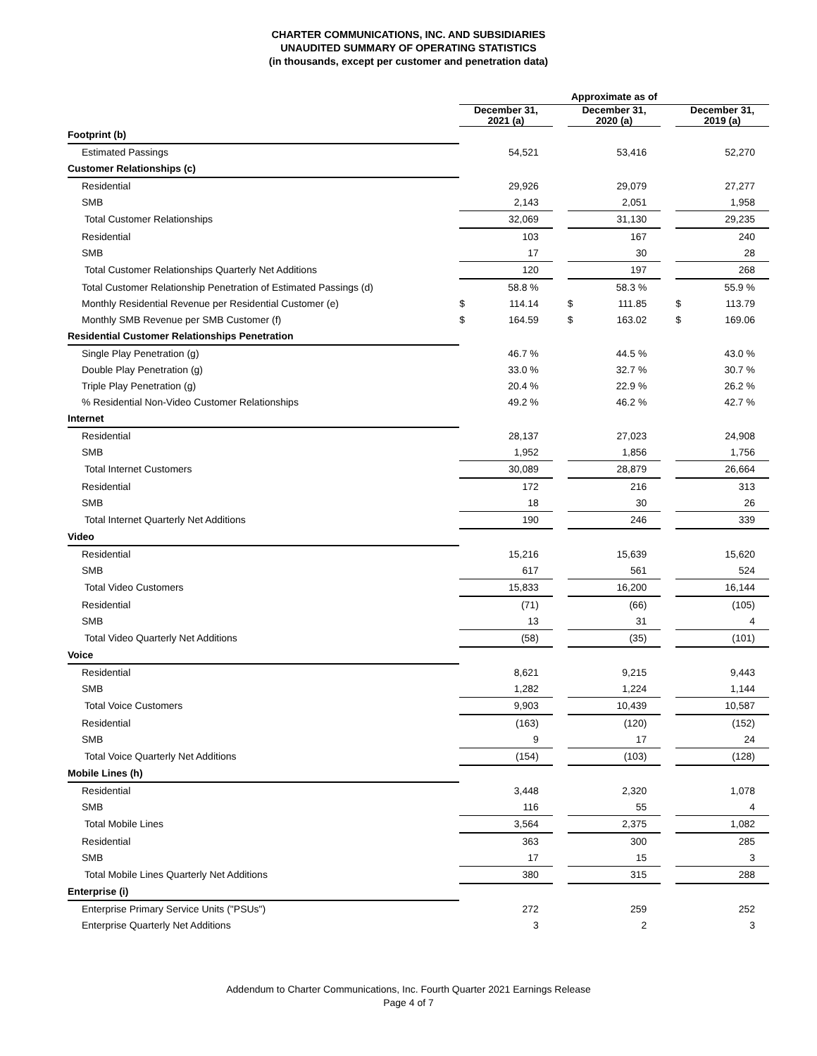CHARTER COMMUNICATIONS, INC. AND SUBSIDIARIES
UNAUDITED SUMMARY OF OPERATING STATISTICS
(in thousands, except per customer and penetration data)
| | Approximate as of | | | | | | | |
| --- | --- | --- | --- | --- | --- | --- | --- | --- |
| | December 31, 2021 (a) | | | December 31, 2020 (a) | | | December 31, 2019 (a) | |
| Footprint (b) | | | | | | | | |
| Estimated Passings | | 54,521 | | | 53,416 | | | 52,270 |
| Customer Relationships (c) | | | | | | | | |
| Residential | | 29,926 | | | 29,079 | | | 27,277 |
| SMB | | 2,143 | | | 2,051 | | | 1,958 |
| Total Customer Relationships | | 32,069 | | | 31,130 | | | 29,235 |
| Residential | | 103 | | | 167 | | | 240 |
| SMB | | 17 | | | 30 | | | 28 |
| Total Customer Relationships Quarterly Net Additions | | 120 | | | 197 | | | 268 |
| Total Customer Relationship Penetration of Estimated Passings (d) | | 58.8 % | | | 58.3 % | | | 55.9 % |
| Monthly Residential Revenue per Residential Customer (e) | $ | 114.14 | | $ | 111.85 | | $ | 113.79 |
| Monthly SMB Revenue per SMB Customer (f) | $ | 164.59 | | $ | 163.02 | | $ | 169.06 |
| Residential Customer Relationships Penetration | | | | | | | | |
| Single Play Penetration (g) | | 46.7 % | | | 44.5 % | | | 43.0 % |
| Double Play Penetration (g) | | 33.0 % | | | 32.7 % | | | 30.7 % |
| Triple Play Penetration (g) | | 20.4 % | | | 22.9 % | | | 26.2 % |
| % Residential Non-Video Customer Relationships | | 49.2 % | | | 46.2 % | | | 42.7 % |
| Internet | | | | | | | | |
| Residential | | 28,137 | | | 27,023 | | | 24,908 |
| SMB | | 1,952 | | | 1,856 | | | 1,756 |
| Total Internet Customers | | 30,089 | | | 28,879 | | | 26,664 |
| Residential | | 172 | | | 216 | | | 313 |
| SMB | | 18 | | | 30 | | | 26 |
| Total Internet Quarterly Net Additions | | 190 | | | 246 | | | 339 |
| Video | | | | | | | | |
| Residential | | 15,216 | | | 15,639 | | | 15,620 |
| SMB | | 617 | | | 561 | | | 524 |
| Total Video Customers | | 15,833 | | | 16,200 | | | 16,144 |
| Residential | | (71) | | | (66) | | | (105) |
| SMB | | 13 | | | 31 | | | 4 |
| Total Video Quarterly Net Additions | | (58) | | | (35) | | | (101) |
| Voice | | | | | | | | |
| Residential | | 8,621 | | | 9,215 | | | 9,443 |
| SMB | | 1,282 | | | 1,224 | | | 1,144 |
| Total Voice Customers | | 9,903 | | | 10,439 | | | 10,587 |
| Residential | | (163) | | | (120) | | | (152) |
| SMB | | 9 | | | 17 | | | 24 |
| Total Voice Quarterly Net Additions | | (154) | | | (103) | | | (128) |
| Mobile Lines (h) | | | | | | | | |
| Residential | | 3,448 | | | 2,320 | | | 1,078 |
| SMB | | 116 | | | 55 | | | 4 |
| Total Mobile Lines | | 3,564 | | | 2,375 | | | 1,082 |
| Residential | | 363 | | | 300 | | | 285 |
| SMB | | 17 | | | 15 | | | 3 |
| Total Mobile Lines Quarterly Net Additions | | 380 | | | 315 | | | 288 |
| Enterprise (i) | | | | | | | | |
| Enterprise Primary Service Units ("PSUs") | | 272 | | | 259 | | | 252 |
| Enterprise Quarterly Net Additions | | 3 | | | 2 | | | 3 |
Addendum to Charter Communications, Inc. Fourth Quarter 2021 Earnings Release
Page 4 of 7